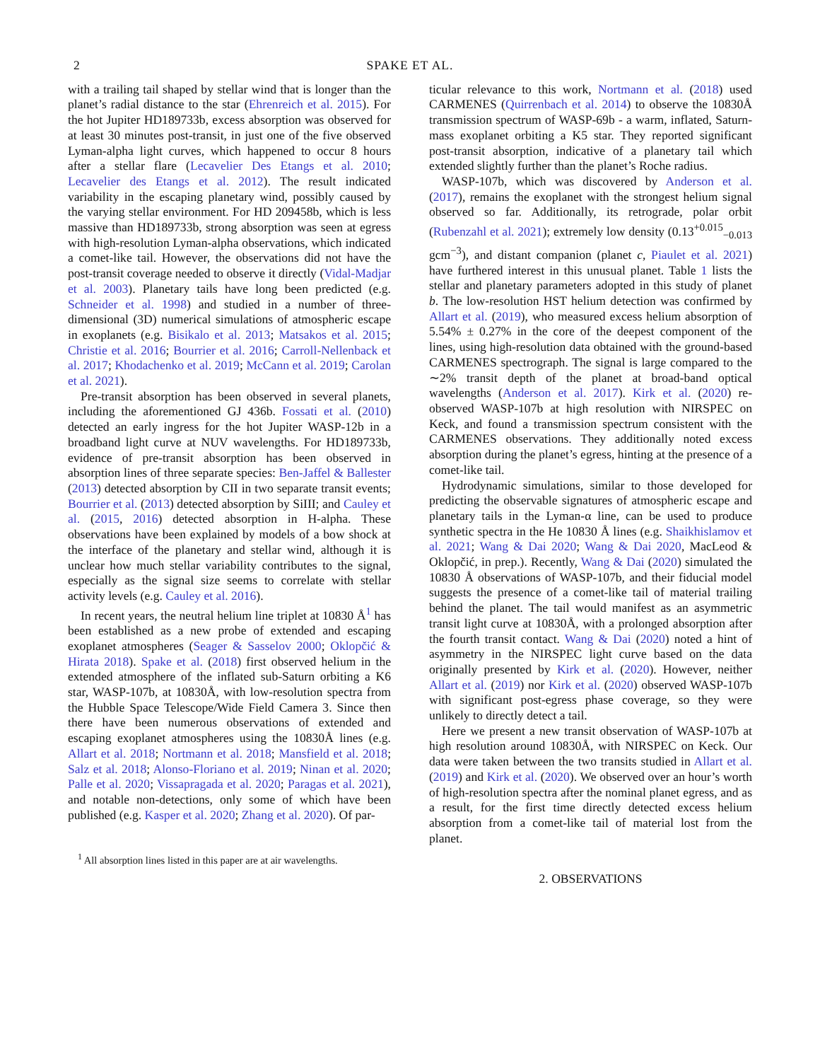2 SPAKE ET AL.
with a trailing tail shaped by stellar wind that is longer than the planet’s radial distance to the star (Ehrenreich et al. 2015). For the hot Jupiter HD189733b, excess absorption was observed for at least 30 minutes post-transit, in just one of the five observed Lyman-alpha light curves, which happened to occur 8 hours after a stellar flare (Lecavelier Des Etangs et al. 2010; Lecavelier des Etangs et al. 2012). The result indicated variability in the escaping planetary wind, possibly caused by the varying stellar environment. For HD 209458b, which is less massive than HD189733b, strong absorption was seen at egress with high-resolution Lyman-alpha observations, which indicated a comet-like tail. However, the observations did not have the post-transit coverage needed to observe it directly (Vidal-Madjar et al. 2003). Planetary tails have long been predicted (e.g. Schneider et al. 1998) and studied in a number of three-dimensional (3D) numerical simulations of atmospheric escape in exoplanets (e.g. Bisikalo et al. 2013; Matsakos et al. 2015; Christie et al. 2016; Bourrier et al. 2016; Carroll-Nellenback et al. 2017; Khodachenko et al. 2019; McCann et al. 2019; Carolan et al. 2021).
Pre-transit absorption has been observed in several planets, including the aforementioned GJ 436b. Fossati et al. (2010) detected an early ingress for the hot Jupiter WASP-12b in a broadband light curve at NUV wavelengths. For HD189733b, evidence of pre-transit absorption has been observed in absorption lines of three separate species: Ben-Jaffel & Ballester (2013) detected absorption by CII in two separate transit events; Bourrier et al. (2013) detected absorption by SiIII; and Cauley et al. (2015, 2016) detected absorption in H-alpha. These observations have been explained by models of a bow shock at the interface of the planetary and stellar wind, although it is unclear how much stellar variability contributes to the signal, especially as the signal size seems to correlate with stellar activity levels (e.g. Cauley et al. 2016).
In recent years, the neutral helium line triplet at 10830 Å<sup>1</sup> has been established as a new probe of extended and escaping exoplanet atmospheres (Seager & Sasselov 2000; Oklopčić & Hirata 2018). Spake et al. (2018) first observed helium in the extended atmosphere of the inflated sub-Saturn orbiting a K6 star, WASP-107b, at 10830Å, with low-resolution spectra from the Hubble Space Telescope/Wide Field Camera 3. Since then there have been numerous observations of extended and escaping exoplanet atmospheres using the 10830Å lines (e.g. Allart et al. 2018; Nortmann et al. 2018; Mansfield et al. 2018; Salz et al. 2018; Alonso-Floriano et al. 2019; Ninan et al. 2020; Palle et al. 2020; Vissapragada et al. 2020; Paragas et al. 2021), and notable non-detections, only some of which have been published (e.g. Kasper et al. 2020; Zhang et al. 2020). Of par-
<sup>1</sup> All absorption lines listed in this paper are at air wavelengths.
ticular relevance to this work, Nortmann et al. (2018) used CARMENES (Quirrenbach et al. 2014) to observe the 10830Å transmission spectrum of WASP-69b - a warm, inflated, Saturn-mass exoplanet orbiting a K5 star. They reported significant post-transit absorption, indicative of a planetary tail which extended slightly further than the planet’s Roche radius.
WASP-107b, which was discovered by Anderson et al. (2017), remains the exoplanet with the strongest helium signal observed so far. Additionally, its retrograde, polar orbit (Rubenzahl et al. 2021); extremely low density (0.13<sup>+0.015</sup><sub>−0.013</sub> gcm<sup>−3</sup>), and distant companion (planet c, Piaulet et al. 2021) have furthered interest in this unusual planet. Table 1 lists the stellar and planetary parameters adopted in this study of planet b. The low-resolution HST helium detection was confirmed by Allart et al. (2019), who measured excess helium absorption of 5.54% ± 0.27% in the core of the deepest component of the lines, using high-resolution data obtained with the ground-based CARMENES spectrograph. The signal is large compared to the ∼2% transit depth of the planet at broad-band optical wavelengths (Anderson et al. 2017). Kirk et al. (2020) re-observed WASP-107b at high resolution with NIRSPEC on Keck, and found a transmission spectrum consistent with the CARMENES observations. They additionally noted excess absorption during the planet’s egress, hinting at the presence of a comet-like tail.
Hydrodynamic simulations, similar to those developed for predicting the observable signatures of atmospheric escape and planetary tails in the Lyman-α line, can be used to produce synthetic spectra in the He 10830 Å lines (e.g. Shaikhislamov et al. 2021; Wang & Dai 2020; Wang & Dai 2020, MacLeod & Oklopčić, in prep.). Recently, Wang & Dai (2020) simulated the 10830 Å observations of WASP-107b, and their fiducial model suggests the presence of a comet-like tail of material trailing behind the planet. The tail would manifest as an asymmetric transit light curve at 10830Å, with a prolonged absorption after the fourth transit contact. Wang & Dai (2020) noted a hint of asymmetry in the NIRSPEC light curve based on the data originally presented by Kirk et al. (2020). However, neither Allart et al. (2019) nor Kirk et al. (2020) observed WASP-107b with significant post-egress phase coverage, so they were unlikely to directly detect a tail.
Here we present a new transit observation of WASP-107b at high resolution around 10830Å, with NIRSPEC on Keck. Our data were taken between the two transits studied in Allart et al. (2019) and Kirk et al. (2020). We observed over an hour’s worth of high-resolution spectra after the nominal planet egress, and as a result, for the first time directly detected excess helium absorption from a comet-like tail of material lost from the planet.
2. OBSERVATIONS